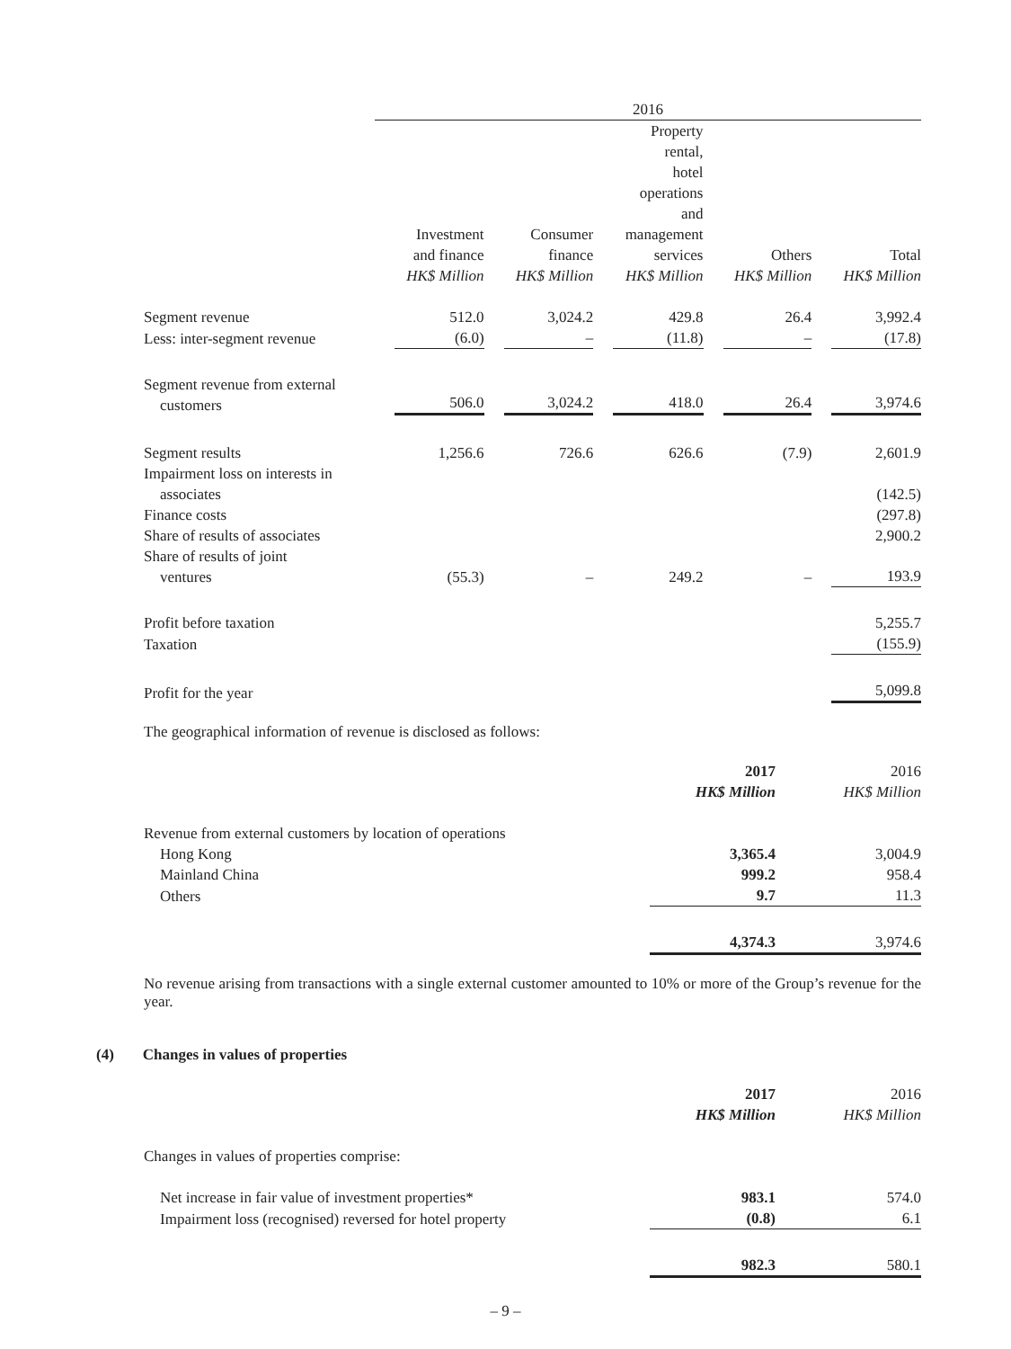| | 2016 | | | | |
| | Investment and finance HK$ Million | Consumer finance HK$ Million | Property rental, hotel operations and management services HK$ Million | Others HK$ Million | Total HK$ Million |
| Segment revenue | 512.0 | 3,024.2 | 429.8 | 26.4 | 3,992.4 |
| Less: inter-segment revenue | (6.0) | – | (11.8) | – | (17.8) |
| Segment revenue from external customers | 506.0 | 3,024.2 | 418.0 | 26.4 | 3,974.6 |
| Segment results | 1,256.6 | 726.6 | 626.6 | (7.9) | 2,601.9 |
| Impairment loss on interests in associates | | | | | (142.5) |
| Finance costs | | | | | (297.8) |
| Share of results of associates | | | | | 2,900.2 |
| Share of results of joint ventures | (55.3) | – | 249.2 | – | 193.9 |
| Profit before taxation | | | | | 5,255.7 |
| Taxation | | | | | (155.9) |
| Profit for the year | | | | | 5,099.8 |
The geographical information of revenue is disclosed as follows:
| | 2017 HK$ Million | 2016 HK$ Million |
| Revenue from external customers by location of operations | | |
| Hong Kong | 3,365.4 | 3,004.9 |
| Mainland China | 999.2 | 958.4 |
| Others | 9.7 | 11.3 |
| | 4,374.3 | 3,974.6 |
No revenue arising from transactions with a single external customer amounted to 10% or more of the Group’s revenue for the year.
(4) Changes in values of properties
| | 2017 HK$ Million | 2016 HK$ Million |
| Changes in values of properties comprise: | | |
| Net increase in fair value of investment properties* | 983.1 | 574.0 |
| Impairment loss (recognised) reversed for hotel property | (0.8) | 6.1 |
| | 982.3 | 580.1 |
– 9 –